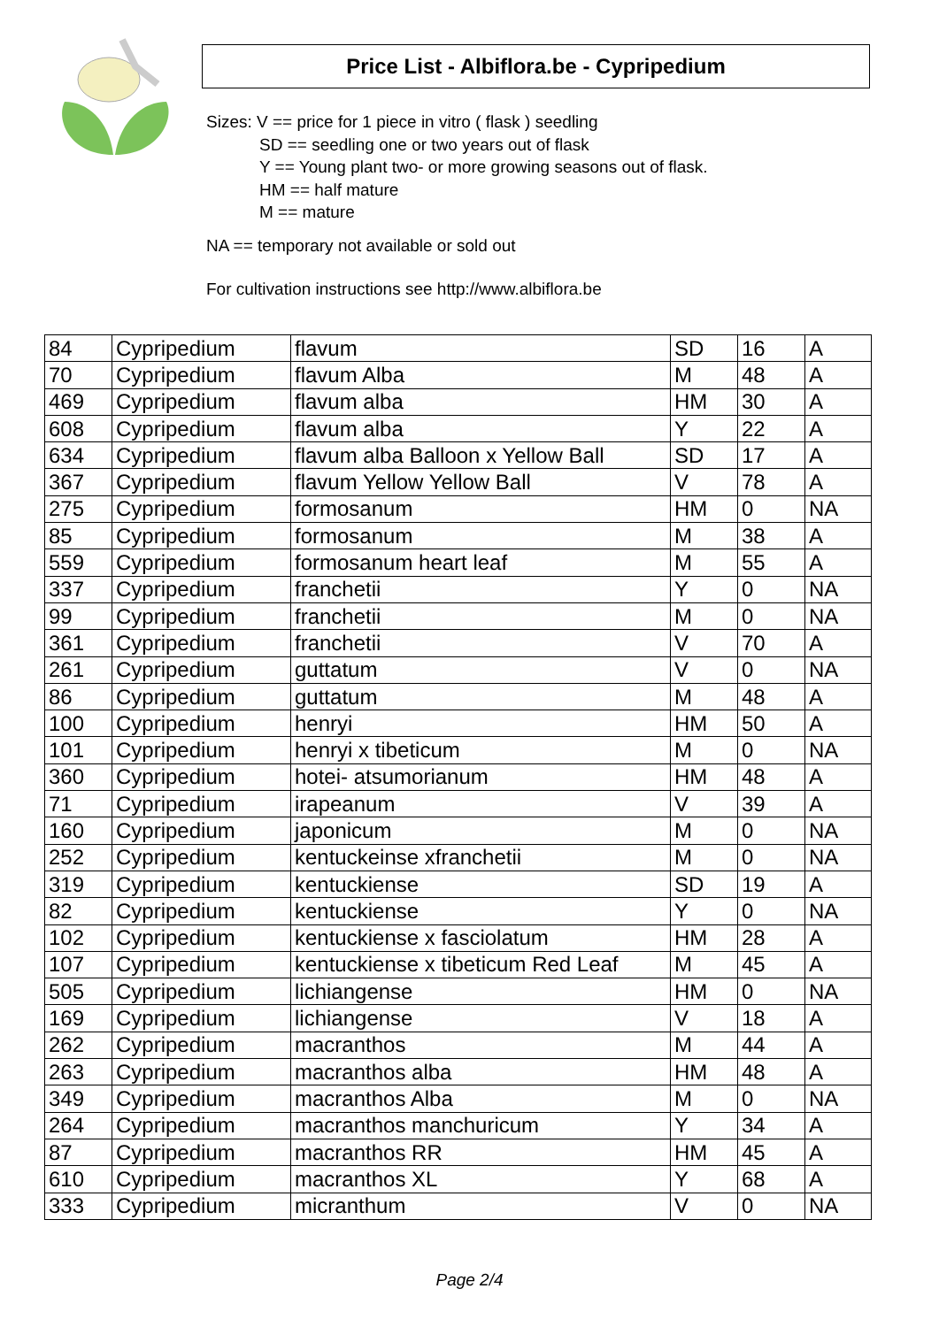Price List - Albiflora.be - Cypripedium
Sizes: V == price for 1 piece in vitro ( flask ) seedling
SD == seedling one or two years out of flask
Y == Young plant two- or more growing seasons out of flask.
HM == half mature
M == mature
NA == temporary not available or sold out
For cultivation instructions see http://www.albiflora.be
| 84 | Cypripedium | flavum | SD | 16 | A |
| 70 | Cypripedium | flavum Alba | M | 48 | A |
| 469 | Cypripedium | flavum alba | HM | 30 | A |
| 608 | Cypripedium | flavum alba | Y | 22 | A |
| 634 | Cypripedium | flavum alba Balloon x Yellow Ball | SD | 17 | A |
| 367 | Cypripedium | flavum Yellow Yellow Ball | V | 78 | A |
| 275 | Cypripedium | formosanum | HM | 0 | NA |
| 85 | Cypripedium | formosanum | M | 38 | A |
| 559 | Cypripedium | formosanum heart leaf | M | 55 | A |
| 337 | Cypripedium | franchetii | Y | 0 | NA |
| 99 | Cypripedium | franchetii | M | 0 | NA |
| 361 | Cypripedium | franchetii | V | 70 | A |
| 261 | Cypripedium | guttatum | V | 0 | NA |
| 86 | Cypripedium | guttatum | M | 48 | A |
| 100 | Cypripedium | henryi | HM | 50 | A |
| 101 | Cypripedium | henryi x tibeticum | M | 0 | NA |
| 360 | Cypripedium | hotei- atsumorianum | HM | 48 | A |
| 71 | Cypripedium | irapeanum | V | 39 | A |
| 160 | Cypripedium | japonicum | M | 0 | NA |
| 252 | Cypripedium | kentuckeinse xfranchetii | M | 0 | NA |
| 319 | Cypripedium | kentuckiense | SD | 19 | A |
| 82 | Cypripedium | kentuckiense | Y | 0 | NA |
| 102 | Cypripedium | kentuckiense x fasciolatum | HM | 28 | A |
| 107 | Cypripedium | kentuckiense x tibeticum Red Leaf | M | 45 | A |
| 505 | Cypripedium | lichiangense | HM | 0 | NA |
| 169 | Cypripedium | lichiangense | V | 18 | A |
| 262 | Cypripedium | macranthos | M | 44 | A |
| 263 | Cypripedium | macranthos alba | HM | 48 | A |
| 349 | Cypripedium | macranthos Alba | M | 0 | NA |
| 264 | Cypripedium | macranthos manchuricum | Y | 34 | A |
| 87 | Cypripedium | macranthos RR | HM | 45 | A |
| 610 | Cypripedium | macranthos XL | Y | 68 | A |
| 333 | Cypripedium | micranthum | V | 0 | NA |
Page 2/4